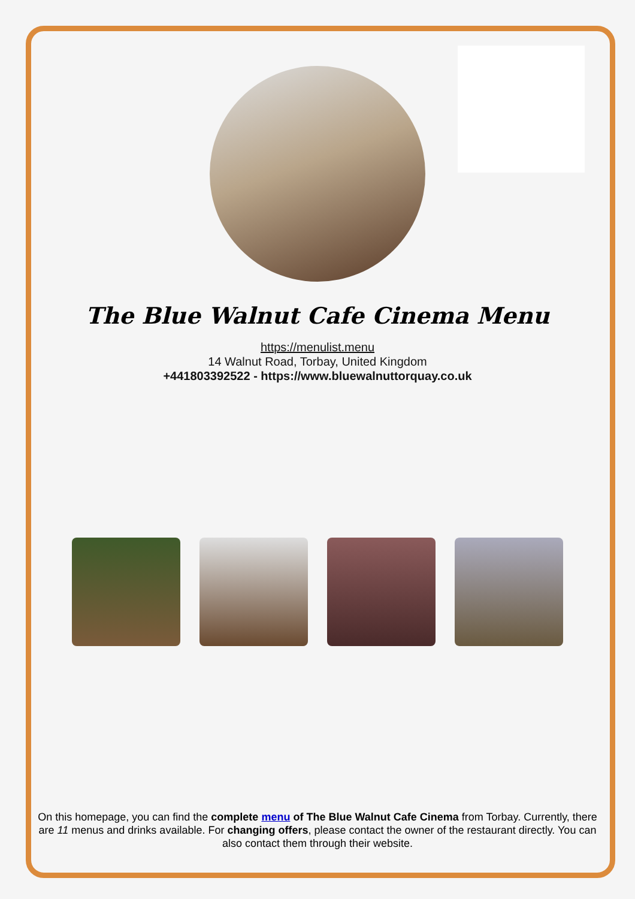The Blue Walnut Cafe Cinema Menu
https://menulist.menu
14 Walnut Road, Torbay, United Kingdom
+441803392522 - https://www.bluewalnuttorquay.co.uk
On this homepage, you can find the complete menu of The Blue Walnut Cafe Cinema from Torbay. Currently, there are 11 menus and drinks available. For changing offers, please contact the owner of the restaurant directly. You can also contact them through their website.